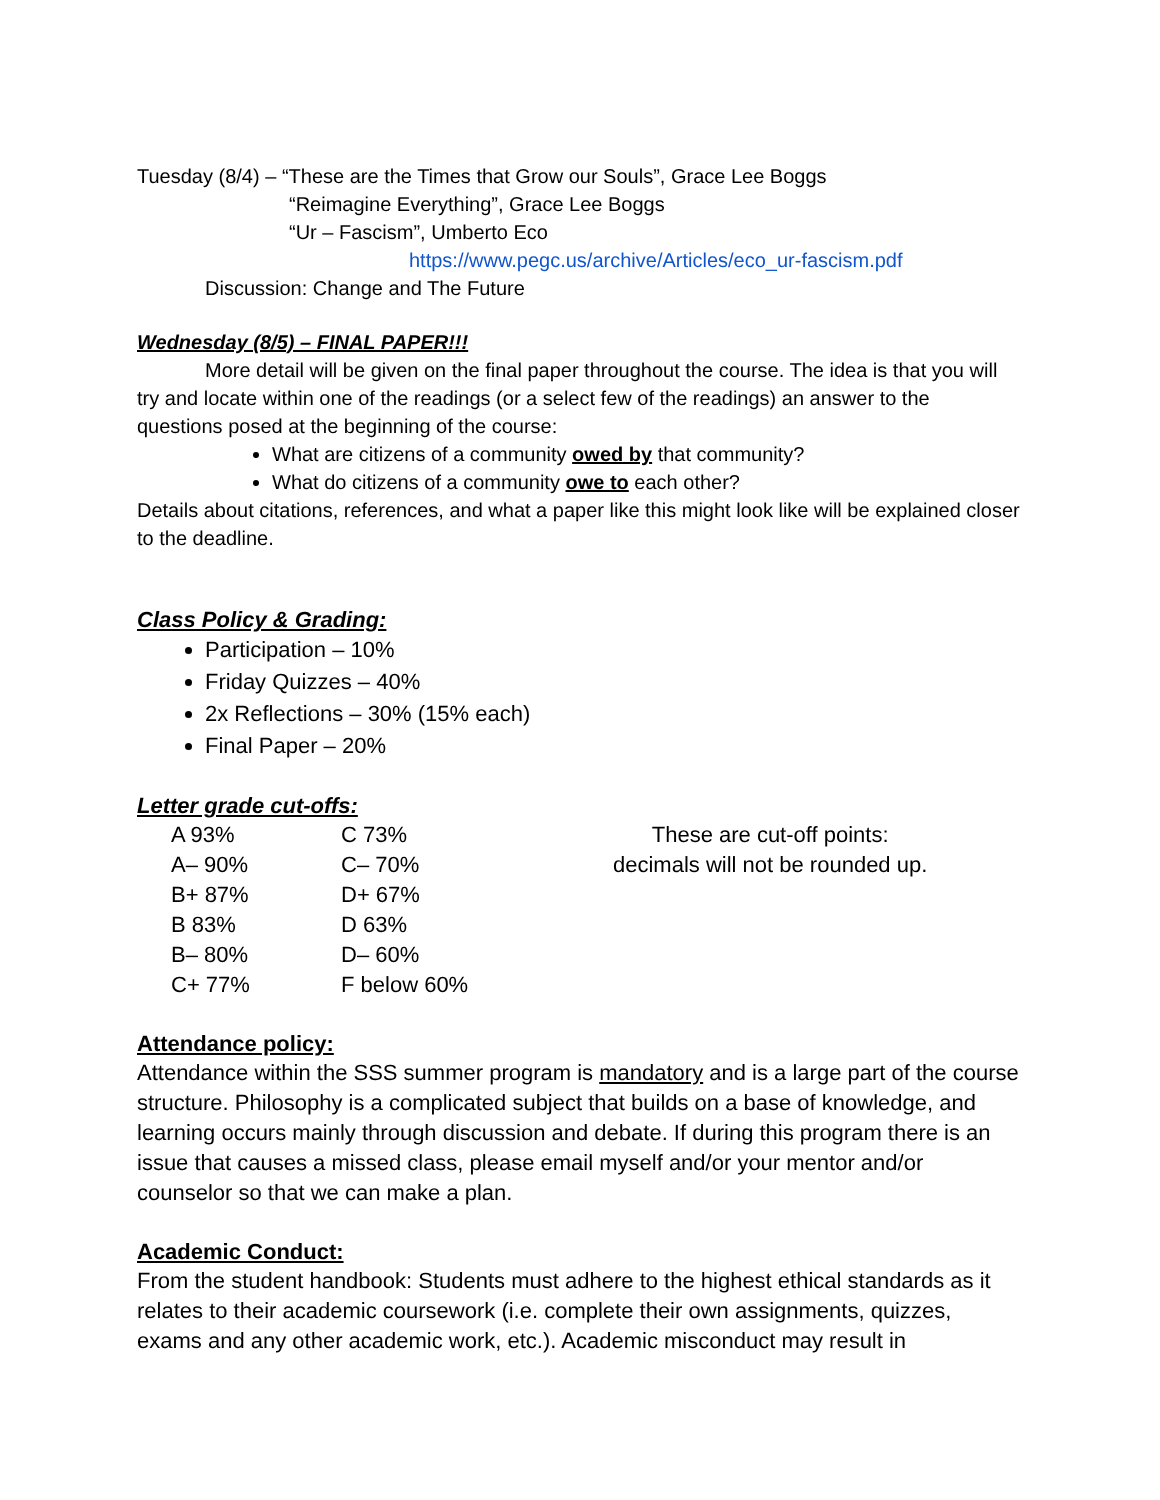Tuesday (8/4) – “These are the Times that Grow our Souls”, Grace Lee Boggs
“Reimagine Everything”, Grace Lee Boggs
“Ur – Fascism”, Umberto Eco
https://www.pegc.us/archive/Articles/eco_ur-fascism.pdf
Discussion: Change and The Future
Wednesday (8/5) – FINAL PAPER!!!
More detail will be given on the final paper throughout the course. The idea is that you will try and locate within one of the readings (or a select few of the readings) an answer to the questions posed at the beginning of the course:
What are citizens of a community owed by that community?
What do citizens of a community owe to each other?
Details about citations, references, and what a paper like this might look like will be explained closer to the deadline.
Class Policy & Grading:
Participation – 10%
Friday Quizzes – 40%
2x Reflections – 30% (15% each)
Final Paper – 20%
Letter grade cut-offs:
| A 93% | C 73% | These are cut-off points: decimals will not be rounded up. |
| A– 90% | C– 70% | |
| B+ 87% | D+ 67% | |
| B 83% | D 63% | |
| B– 80% | D– 60% | |
| C+ 77% | F below 60% | |
Attendance policy:
Attendance within the SSS summer program is mandatory and is a large part of the course structure. Philosophy is a complicated subject that builds on a base of knowledge, and learning occurs mainly through discussion and debate. If during this program there is an issue that causes a missed class, please email myself and/or your mentor and/or counselor so that we can make a plan.
Academic Conduct:
From the student handbook: Students must adhere to the highest ethical standards as it relates to their academic coursework (i.e. complete their own assignments, quizzes, exams and any other academic work, etc.). Academic misconduct may result in